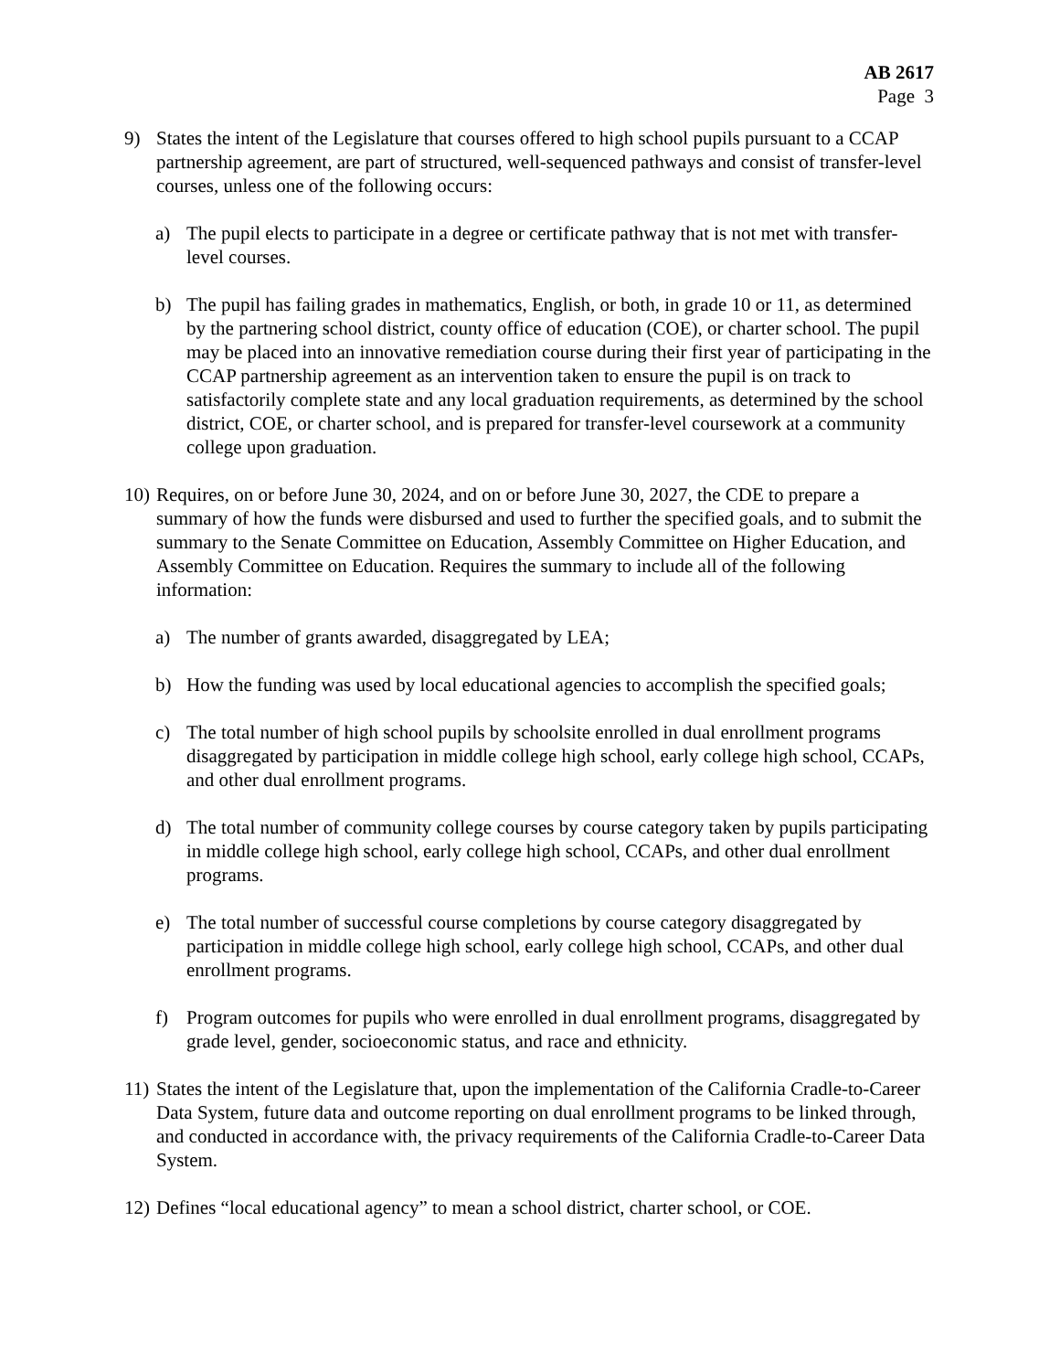AB 2617
Page 3
9) States the intent of the Legislature that courses offered to high school pupils pursuant to a CCAP partnership agreement, are part of structured, well-sequenced pathways and consist of transfer-level courses, unless one of the following occurs:
a) The pupil elects to participate in a degree or certificate pathway that is not met with transfer-level courses.
b) The pupil has failing grades in mathematics, English, or both, in grade 10 or 11, as determined by the partnering school district, county office of education (COE), or charter school. The pupil may be placed into an innovative remediation course during their first year of participating in the CCAP partnership agreement as an intervention taken to ensure the pupil is on track to satisfactorily complete state and any local graduation requirements, as determined by the school district, COE, or charter school, and is prepared for transfer-level coursework at a community college upon graduation.
10)
Requires, on or before June 30, 2024, and on or before June 30, 2027, the CDE to prepare a summary of how the funds were disbursed and used to further the specified goals, and to submit the summary to the Senate Committee on Education, Assembly Committee on Higher Education, and Assembly Committee on Education. Requires the summary to include all of the following information:
a) The number of grants awarded, disaggregated by LEA;
b) How the funding was used by local educational agencies to accomplish the specified goals;
c) The total number of high school pupils by schoolsite enrolled in dual enrollment programs disaggregated by participation in middle college high school, early college high school, CCAPs, and other dual enrollment programs.
d) The total number of community college courses by course category taken by pupils participating in middle college high school, early college high school, CCAPs, and other dual enrollment programs.
e) The total number of successful course completions by course category disaggregated by participation in middle college high school, early college high school, CCAPs, and other dual enrollment programs.
f) Program outcomes for pupils who were enrolled in dual enrollment programs, disaggregated by grade level, gender, socioeconomic status, and race and ethnicity.
11)
States the intent of the Legislature that, upon the implementation of the California Cradle-to-Career Data System, future data and outcome reporting on dual enrollment programs to be linked through, and conducted in accordance with, the privacy requirements of the California Cradle-to-Career Data System.
12)
Defines “local educational agency” to mean a school district, charter school, or COE.